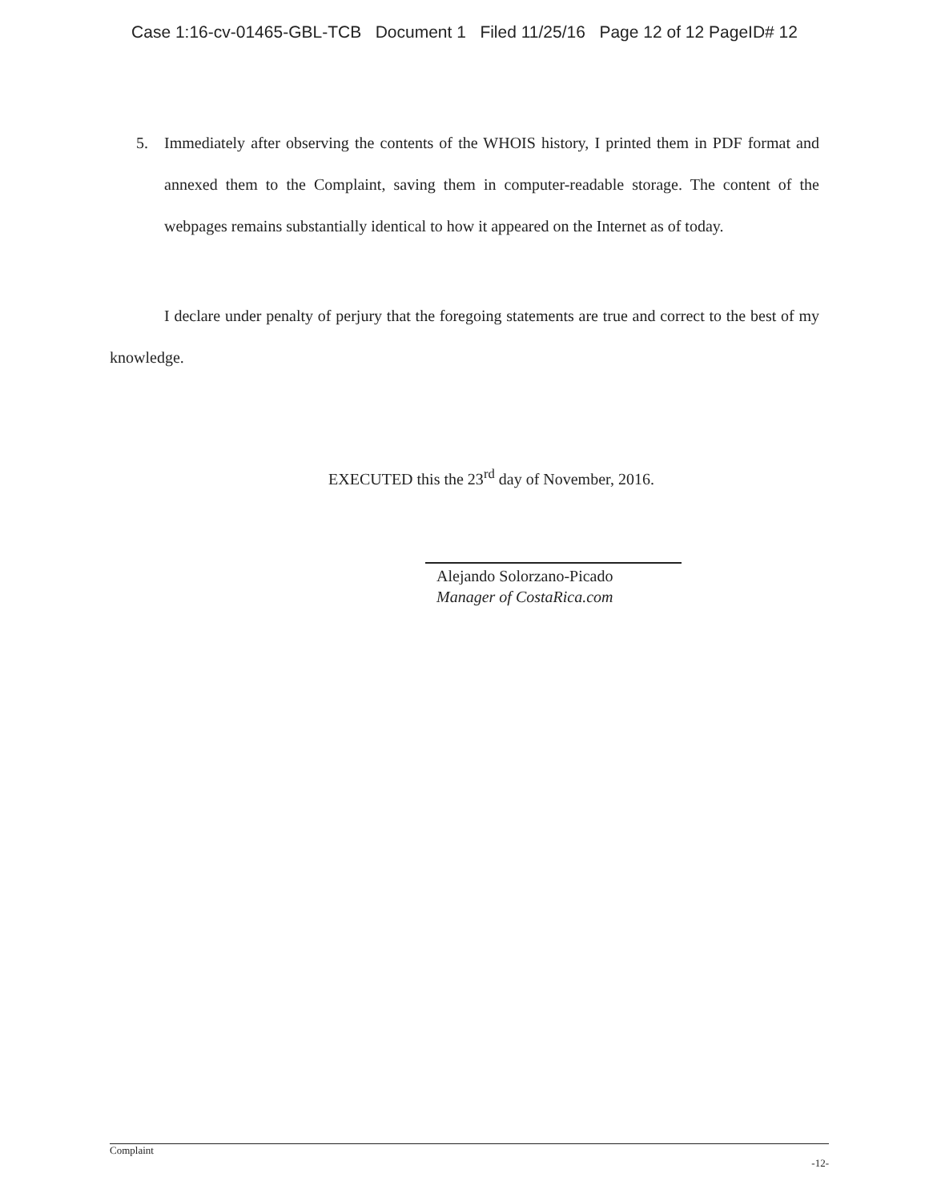Case 1:16-cv-01465-GBL-TCB Document 1 Filed 11/25/16 Page 12 of 12 PageID# 12
5. Immediately after observing the contents of the WHOIS history, I printed them in PDF format and annexed them to the Complaint, saving them in computer-readable storage. The content of the webpages remains substantially identical to how it appeared on the Internet as of today.
I declare under penalty of perjury that the foregoing statements are true and correct to the best of my knowledge.
EXECUTED this the 23<sup>rd</sup> day of November, 2016.
Alejando Solorzano-Picado
Manager of CostaRica.com
Complaint
-12-